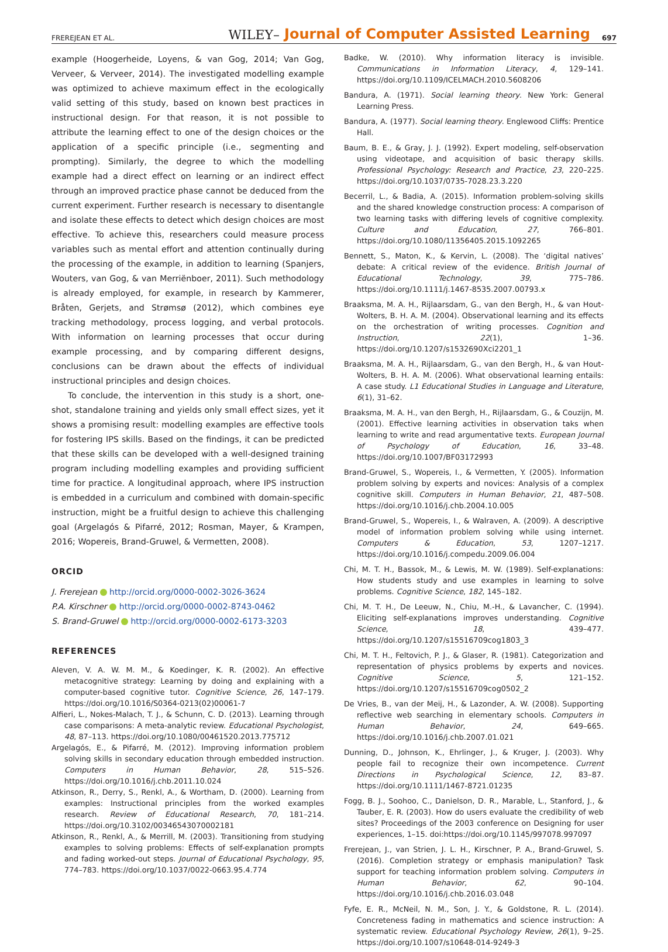FREREJEAN ET AL. WILEY– Journal of Computer Assisted Learning 697
example (Hoogerheide, Loyens, & van Gog, 2014; Van Gog, Verveer, & Verveer, 2014). The investigated modelling example was optimized to achieve maximum effect in the ecologically valid setting of this study, based on known best practices in instructional design. For that reason, it is not possible to attribute the learning effect to one of the design choices or the application of a specific principle (i.e., segmenting and prompting). Similarly, the degree to which the modelling example had a direct effect on learning or an indirect effect through an improved practice phase cannot be deduced from the current experiment. Further research is necessary to disentangle and isolate these effects to detect which design choices are most effective. To achieve this, researchers could measure process variables such as mental effort and attention continually during the processing of the example, in addition to learning (Spanjers, Wouters, van Gog, & van Merriënboer, 2011). Such methodology is already employed, for example, in research by Kammerer, Bråten, Gerjets, and Strømsø (2012), which combines eye tracking methodology, process logging, and verbal protocols. With information on learning processes that occur during example processing, and by comparing different designs, conclusions can be drawn about the effects of individual instructional principles and design choices.
To conclude, the intervention in this study is a short, one-shot, standalone training and yields only small effect sizes, yet it shows a promising result: modelling examples are effective tools for fostering IPS skills. Based on the findings, it can be predicted that these skills can be developed with a well-designed training program including modelling examples and providing sufficient time for practice. A longitudinal approach, where IPS instruction is embedded in a curriculum and combined with domain-specific instruction, might be a fruitful design to achieve this challenging goal (Argelagós & Pifarré, 2012; Rosman, Mayer, & Krampen, 2016; Wopereis, Brand-Gruwel, & Vermetten, 2008).
ORCID
J. Frerejean http://orcid.org/0000-0002-3026-3624
P.A. Kirschner http://orcid.org/0000-0002-8743-0462
S. Brand-Gruwel http://orcid.org/0000-0002-6173-3203
REFERENCES
Aleven, V. A. W. M. M., & Koedinger, K. R. (2002). An effective metacognitive strategy: Learning by doing and explaining with a computer-based cognitive tutor. Cognitive Science, 26, 147–179. https://doi.org/10.1016/S0364-0213(02)00061-7
Alfieri, L., Nokes-Malach, T. J., & Schunn, C. D. (2013). Learning through case comparisons: A meta-analytic review. Educational Psychologist, 48, 87–113. https://doi.org/10.1080/00461520.2013.775712
Argelagós, E., & Pifarré, M. (2012). Improving information problem solving skills in secondary education through embedded instruction. Computers in Human Behavior, 28, 515–526. https://doi.org/10.1016/j.chb.2011.10.024
Atkinson, R., Derry, S., Renkl, A., & Wortham, D. (2000). Learning from examples: Instructional principles from the worked examples research. Review of Educational Research, 70, 181–214. https://doi.org/10.3102/00346543070002181
Atkinson, R., Renkl, A., & Merrill, M. (2003). Transitioning from studying examples to solving problems: Effects of self-explanation prompts and fading worked-out steps. Journal of Educational Psychology, 95, 774–783. https://doi.org/10.1037/0022-0663.95.4.774
Badke, W. (2010). Why information literacy is invisible. Communications in Information Literacy, 4, 129–141. https://doi.org/10.1109/ICELMACH.2010.5608206
Bandura, A. (1971). Social learning theory. New York: General Learning Press.
Bandura, A. (1977). Social learning theory. Englewood Cliffs: Prentice Hall.
Baum, B. E., & Gray, J. J. (1992). Expert modeling, self-observation using videotape, and acquisition of basic therapy skills. Professional Psychology: Research and Practice, 23, 220–225. https://doi.org/10.1037/0735-7028.23.3.220
Becerril, L., & Badia, A. (2015). Information problem-solving skills and the shared knowledge construction process: A comparison of two learning tasks with differing levels of cognitive complexity. Culture and Education, 27, 766–801. https://doi.org/10.1080/11356405.2015.1092265
Bennett, S., Maton, K., & Kervin, L. (2008). The ‘digital natives’ debate: A critical review of the evidence. British Journal of Educational Technology, 39, 775–786. https://doi.org/10.1111/j.1467-8535.2007.00793.x
Braaksma, M. A. H., Rijlaarsdam, G., van den Bergh, H., & van Hout-Wolters, B. H. A. M. (2004). Observational learning and its effects on the orchestration of writing processes. Cognition and Instruction, 22(1), 1–36. https://doi.org/10.1207/s1532690Xci2201_1
Braaksma, M. A. H., Rijlaarsdam, G., van den Bergh, H., & van Hout-Wolters, B. H. A. M. (2006). What observational learning entails: A case study. L1 Educational Studies in Language and Literature, 6(1), 31–62.
Braaksma, M. A. H., van den Bergh, H., Rijlaarsdam, G., & Couzijn, M. (2001). Effective learning activities in observation taks when learning to write and read argumentative texts. European Journal of Psychology of Education, 16, 33–48. https://doi.org/10.1007/BF03172993
Brand-Gruwel, S., Wopereis, I., & Vermetten, Y. (2005). Information problem solving by experts and novices: Analysis of a complex cognitive skill. Computers in Human Behavior, 21, 487–508. https://doi.org/10.1016/j.chb.2004.10.005
Brand-Gruwel, S., Wopereis, I., & Walraven, A. (2009). A descriptive model of information problem solving while using internet. Computers & Education, 53, 1207–1217. https://doi.org/10.1016/j.compedu.2009.06.004
Chi, M. T. H., Bassok, M., & Lewis, M. W. (1989). Self-explanations: How students study and use examples in learning to solve problems. Cognitive Science, 182, 145–182.
Chi, M. T. H., De Leeuw, N., Chiu, M.-H., & Lavancher, C. (1994). Eliciting self-explanations improves understanding. Cognitive Science, 18, 439–477. https://doi.org/10.1207/s15516709cog1803_3
Chi, M. T. H., Feltovich, P. J., & Glaser, R. (1981). Categorization and representation of physics problems by experts and novices. Cognitive Science, 5, 121–152. https://doi.org/10.1207/s15516709cog0502_2
De Vries, B., van der Meij, H., & Lazonder, A. W. (2008). Supporting reflective web searching in elementary schools. Computers in Human Behavior, 24, 649–665. https://doi.org/10.1016/j.chb.2007.01.021
Dunning, D., Johnson, K., Ehrlinger, J., & Kruger, J. (2003). Why people fail to recognize their own incompetence. Current Directions in Psychological Science, 12, 83–87. https://doi.org/10.1111/1467-8721.01235
Fogg, B. J., Soohoo, C., Danielson, D. R., Marable, L., Stanford, J., & Tauber, E. R. (2003). How do users evaluate the credibility of web sites? Proceedings of the 2003 conference on Designing for user experiences, 1–15. doi:https://doi.org/10.1145/997078.997097
Frerejean, J., van Strien, J. L. H., Kirschner, P. A., Brand-Gruwel, S. (2016). Completion strategy or emphasis manipulation? Task support for teaching information problem solving. Computers in Human Behavior, 62, 90–104. https://doi.org/10.1016/j.chb.2016.03.048
Fyfe, E. R., McNeil, N. M., Son, J. Y., & Goldstone, R. L. (2014). Concreteness fading in mathematics and science instruction: A systematic review. Educational Psychology Review, 26(1), 9–25. https://doi.org/10.1007/s10648-014-9249-3